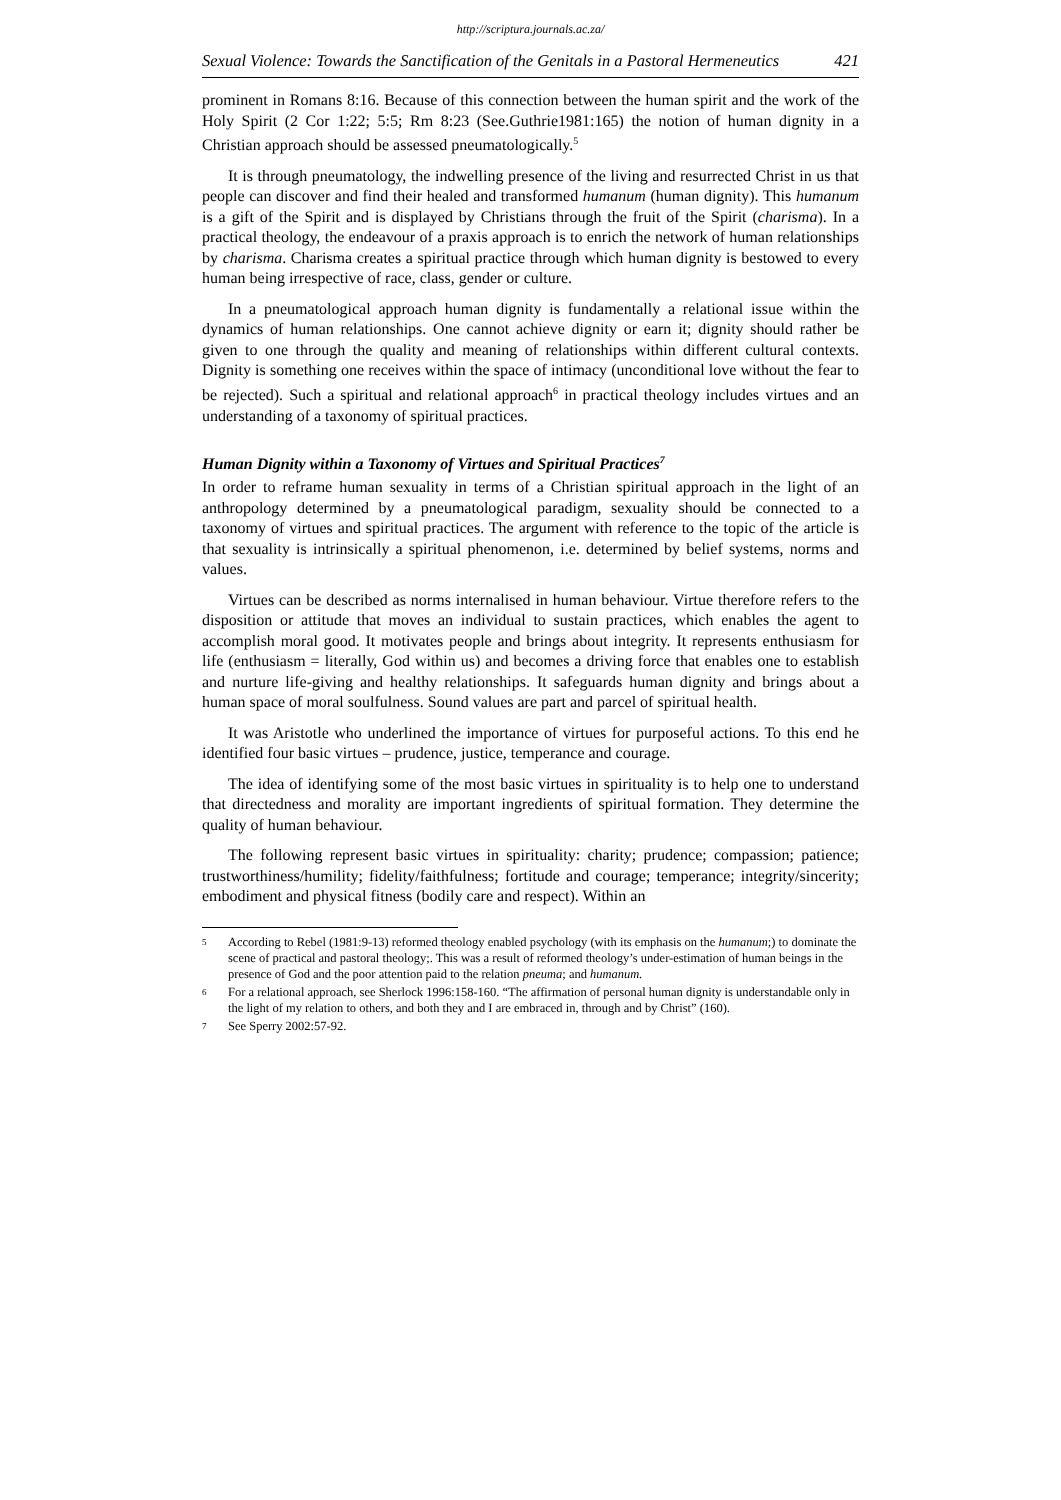http://scriptura.journals.ac.za/
Sexual Violence: Towards the Sanctification of the Genitals in a Pastoral Hermeneutics 421
prominent in Romans 8:16. Because of this connection between the human spirit and the work of the Holy Spirit (2 Cor 1:22; 5:5; Rm 8:23 (See.Guthrie1981:165) the notion of human dignity in a Christian approach should be assessed pneumatologically.<sup>5</sup>
It is through pneumatology, the indwelling presence of the living and resurrected Christ in us that people can discover and find their healed and transformed humanum (human dignity). This humanum is a gift of the Spirit and is displayed by Christians through the fruit of the Spirit (charisma). In a practical theology, the endeavour of a praxis approach is to enrich the network of human relationships by charisma. Charisma creates a spiritual practice through which human dignity is bestowed to every human being irrespective of race, class, gender or culture.
In a pneumatological approach human dignity is fundamentally a relational issue within the dynamics of human relationships. One cannot achieve dignity or earn it; dignity should rather be given to one through the quality and meaning of relationships within different cultural contexts. Dignity is something one receives within the space of intimacy (unconditional love without the fear to be rejected). Such a spiritual and relational approach<sup>6</sup> in practical theology includes virtues and an understanding of a taxonomy of spiritual practices.
Human Dignity within a Taxonomy of Virtues and Spiritual Practices<sup>7</sup>
In order to reframe human sexuality in terms of a Christian spiritual approach in the light of an anthropology determined by a pneumatological paradigm, sexuality should be connected to a taxonomy of virtues and spiritual practices. The argument with reference to the topic of the article is that sexuality is intrinsically a spiritual phenomenon, i.e. determined by belief systems, norms and values.
Virtues can be described as norms internalised in human behaviour. Virtue therefore refers to the disposition or attitude that moves an individual to sustain practices, which enables the agent to accomplish moral good. It motivates people and brings about integrity. It represents enthusiasm for life (enthusiasm = literally, God within us) and becomes a driving force that enables one to establish and nurture life-giving and healthy relationships. It safeguards human dignity and brings about a human space of moral soulfulness. Sound values are part and parcel of spiritual health.
It was Aristotle who underlined the importance of virtues for purposeful actions. To this end he identified four basic virtues – prudence, justice, temperance and courage.
The idea of identifying some of the most basic virtues in spirituality is to help one to understand that directedness and morality are important ingredients of spiritual formation. They determine the quality of human behaviour.
The following represent basic virtues in spirituality: charity; prudence; compassion; patience; trustworthiness/humility; fidelity/faithfulness; fortitude and courage; temperance; integrity/sincerity; embodiment and physical fitness (bodily care and respect). Within an
5 According to Rebel (1981:9-13) reformed theology enabled psychology (with its emphasis on the humanum;) to dominate the scene of practical and pastoral theology;. This was a result of reformed theology’s under-estimation of human beings in the presence of God and the poor attention paid to the relation pneuma; and humanum.
6 For a relational approach, see Sherlock 1996:158-160. “The affirmation of personal human dignity is understandable only in the light of my relation to others, and both they and I are embraced in, through and by Christ” (160).
7 See Sperry 2002:57-92.